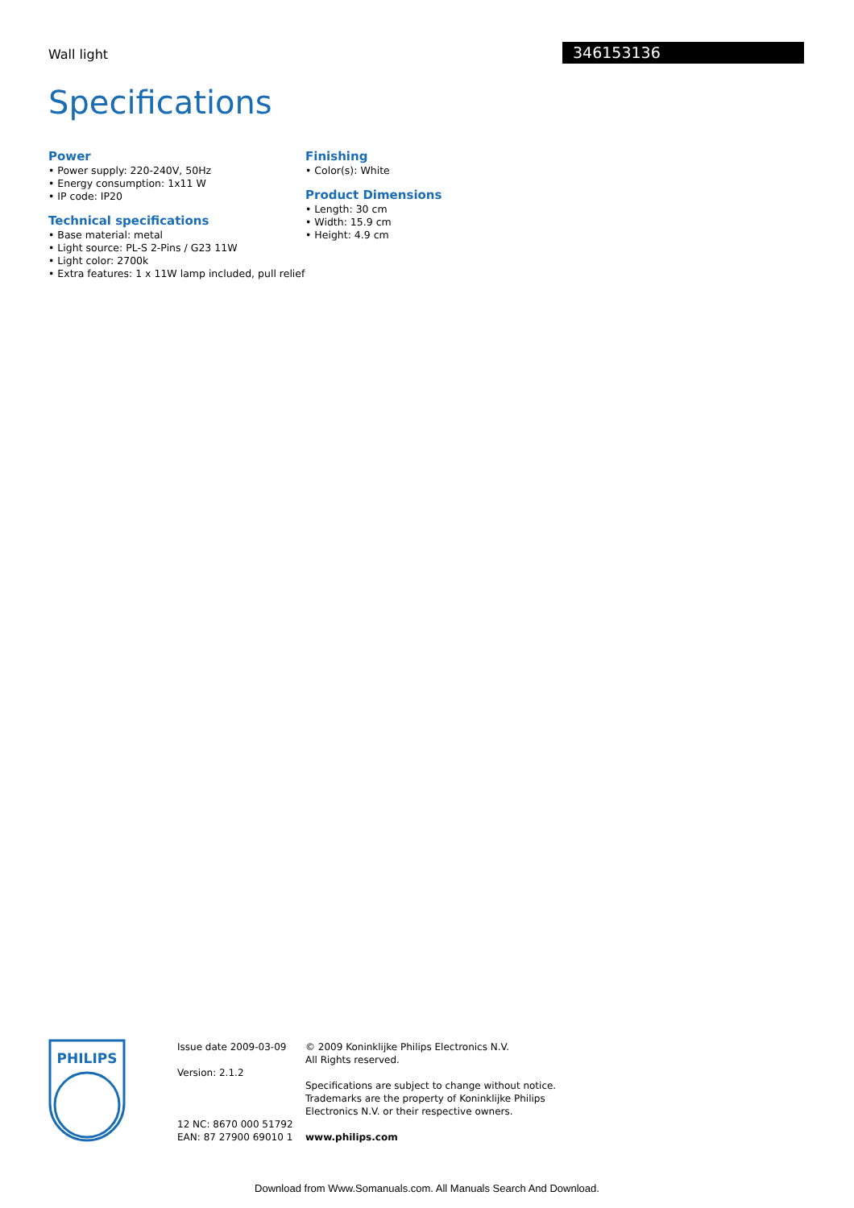Wall light 346153136
Specifications
Power
• Power supply: 220-240V, 50Hz
• Energy consumption: 1x11 W
• IP code: IP20
Technical specifications
• Base material: metal
• Light source: PL-S 2-Pins / G23 11W
• Light color: 2700k
• Extra features: 1 x 11W lamp included, pull relief
Finishing
• Color(s): White
Product Dimensions
• Length: 30 cm
• Width: 15.9 cm
• Height: 4.9 cm
PHILIPS
Issue date 2009-03-09
Version: 2.1.2
12 NC: 8670 000 51792
EAN: 87 27900 69010 1
© 2009 Koninklijke Philips Electronics N.V.
All Rights reserved.
Specifications are subject to change without notice.
Trademarks are the property of Koninklijke Philips
Electronics N.V. or their respective owners.
www.philips.com
Download from Www.Somanuals.com. All Manuals Search And Download.